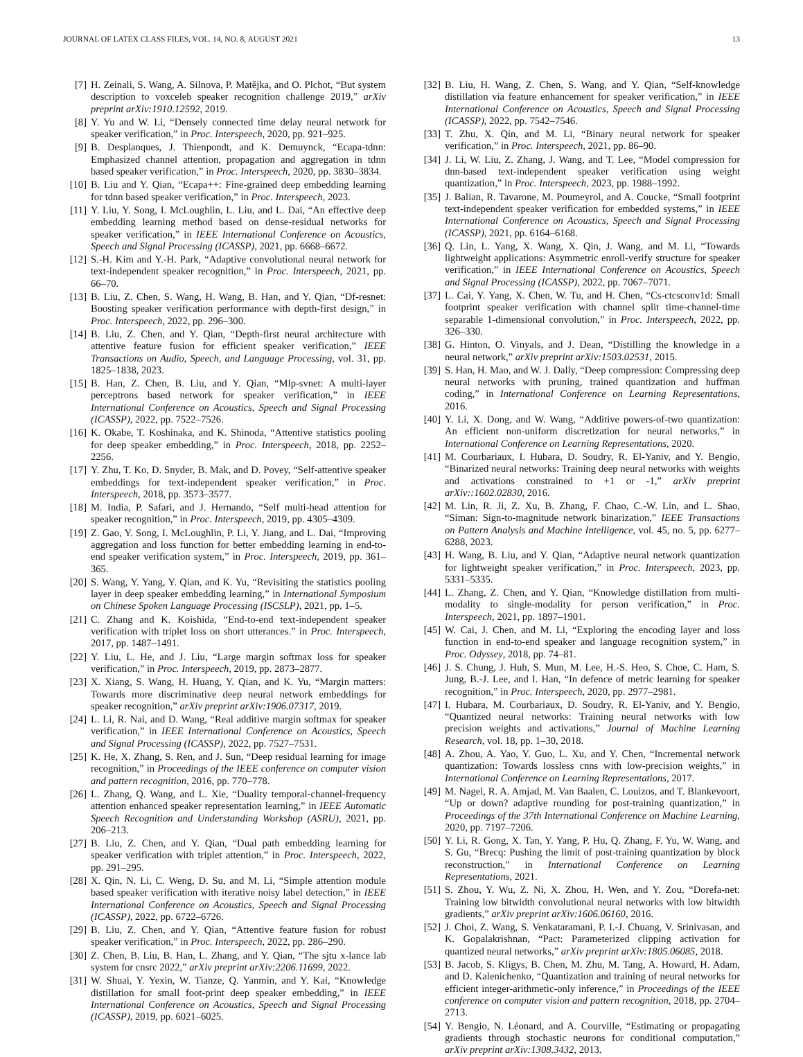JOURNAL OF LATEX CLASS FILES, VOL. 14, NO. 8, AUGUST 2021 13
[7] H. Zeinali, S. Wang, A. Silnova, P. Matějka, and O. Plchot, “But system description to voxceleb speaker recognition challenge 2019,” arXiv preprint arXiv:1910.12592, 2019.
[8] Y. Yu and W. Li, “Densely connected time delay neural network for speaker verification,” in Proc. Interspeech, 2020, pp. 921–925.
[9] B. Desplanques, J. Thienpondt, and K. Demuynck, “Ecapa-tdnn: Emphasized channel attention, propagation and aggregation in tdnn based speaker verification,” in Proc. Interspeech, 2020, pp. 3830–3834.
[10] B. Liu and Y. Qian, “Ecapa++: Fine-grained deep embedding learning for tdnn based speaker verification,” in Proc. Interspeech, 2023.
[11] Y. Liu, Y. Song, I. McLoughlin, L. Liu, and L. Dai, “An effective deep embedding learning method based on dense-residual networks for speaker verification,” in IEEE International Conference on Acoustics, Speech and Signal Processing (ICASSP), 2021, pp. 6668–6672.
[12] S.-H. Kim and Y.-H. Park, “Adaptive convolutional neural network for text-independent speaker recognition,” in Proc. Interspeech, 2021, pp. 66–70.
[13] B. Liu, Z. Chen, S. Wang, H. Wang, B. Han, and Y. Qian, “Df-resnet: Boosting speaker verification performance with depth-first design,” in Proc. Interspeech, 2022, pp. 296–300.
[14] B. Liu, Z. Chen, and Y. Qian, “Depth-first neural architecture with attentive feature fusion for efficient speaker verification,” IEEE Transactions on Audio, Speech, and Language Processing, vol. 31, pp. 1825–1838, 2023.
[15] B. Han, Z. Chen, B. Liu, and Y. Qian, “Mlp-svnet: A multi-layer perceptrons based network for speaker verification,” in IEEE International Conference on Acoustics, Speech and Signal Processing (ICASSP), 2022, pp. 7522–7526.
[16] K. Okabe, T. Koshinaka, and K. Shinoda, “Attentive statistics pooling for deep speaker embedding,” in Proc. Interspeech, 2018, pp. 2252–2256.
[17] Y. Zhu, T. Ko, D. Snyder, B. Mak, and D. Povey, “Self-attentive speaker embeddings for text-independent speaker verification,” in Proc. Interspeech, 2018, pp. 3573–3577.
[18] M. India, P. Safari, and J. Hernando, “Self multi-head attention for speaker recognition,” in Proc. Interspeech, 2019, pp. 4305–4309.
[19] Z. Gao, Y. Song, I. McLoughlin, P. Li, Y. Jiang, and L. Dai, “Improving aggregation and loss function for better embedding learning in end-to-end speaker verification system,” in Proc. Interspeech, 2019, pp. 361–365.
[20] S. Wang, Y. Yang, Y. Qian, and K. Yu, “Revisiting the statistics pooling layer in deep speaker embedding learning,” in International Symposium on Chinese Spoken Language Processing (ISCSLP), 2021, pp. 1–5.
[21] C. Zhang and K. Koishida, “End-to-end text-independent speaker verification with triplet loss on short utterances.” in Proc. Interspeech, 2017, pp. 1487–1491.
[22] Y. Liu, L. He, and J. Liu, “Large margin softmax loss for speaker verification,” in Proc. Interspeech, 2019, pp. 2873–2877.
[23] X. Xiang, S. Wang, H. Huang, Y. Qian, and K. Yu, “Margin matters: Towards more discriminative deep neural network embeddings for speaker recognition,” arXiv preprint arXiv:1906.07317, 2019.
[24] L. Li, R. Nai, and D. Wang, “Real additive margin softmax for speaker verification,” in IEEE International Conference on Acoustics, Speech and Signal Processing (ICASSP), 2022, pp. 7527–7531.
[25] K. He, X. Zhang, S. Ren, and J. Sun, “Deep residual learning for image recognition,” in Proceedings of the IEEE conference on computer vision and pattern recognition, 2016, pp. 770–778.
[26] L. Zhang, Q. Wang, and L. Xie, “Duality temporal-channel-frequency attention enhanced speaker representation learning,” in IEEE Automatic Speech Recognition and Understanding Workshop (ASRU), 2021, pp. 206–213.
[27] B. Liu, Z. Chen, and Y. Qian, “Dual path embedding learning for speaker verification with triplet attention,” in Proc. Interspeech, 2022, pp. 291–295.
[28] X. Qin, N. Li, C. Weng, D. Su, and M. Li, “Simple attention module based speaker verification with iterative noisy label detection,” in IEEE International Conference on Acoustics, Speech and Signal Processing (ICASSP), 2022, pp. 6722–6726.
[29] B. Liu, Z. Chen, and Y. Qian, “Attentive feature fusion for robust speaker verification,” in Proc. Interspeech, 2022, pp. 286–290.
[30] Z. Chen, B. Liu, B. Han, L. Zhang, and Y. Qian, “The sjtu x-lance lab system for cnsrc 2022,” arXiv preprint arXiv:2206.11699, 2022.
[31] W. Shuai, Y. Yexin, W. Tianze, Q. Yanmin, and Y. Kai, “Knowledge distillation for small foot-print deep speaker embedding,” in IEEE International Conference on Acoustics, Speech and Signal Processing (ICASSP), 2019, pp. 6021–6025.
[32] B. Liu, H. Wang, Z. Chen, S. Wang, and Y. Qian, “Self-knowledge distillation via feature enhancement for speaker verification,” in IEEE International Conference on Acoustics, Speech and Signal Processing (ICASSP), 2022, pp. 7542–7546.
[33] T. Zhu, X. Qin, and M. Li, “Binary neural network for speaker verification,” in Proc. Interspeech, 2021, pp. 86–90.
[34] J. Li, W. Liu, Z. Zhang, J. Wang, and T. Lee, “Model compression for dnn-based text-independent speaker verification using weight quantization,” in Proc. Interspeech, 2023, pp. 1988–1992.
[35] J. Balian, R. Tavarone, M. Poumeyrol, and A. Coucke, “Small footprint text-independent speaker verification for embedded systems,” in IEEE International Conference on Acoustics, Speech and Signal Processing (ICASSP), 2021, pp. 6164–6168.
[36] Q. Lin, L. Yang, X. Wang, X. Qin, J. Wang, and M. Li, “Towards lightweight applications: Asymmetric enroll-verify structure for speaker verification,” in IEEE International Conference on Acoustics, Speech and Signal Processing (ICASSP), 2022, pp. 7067–7071.
[37] L. Cai, Y. Yang, X. Chen, W. Tu, and H. Chen, “Cs-ctcsconv1d: Small footprint speaker verification with channel split time-channel-time separable 1-dimensional convolution,” in Proc. Interspeech, 2022, pp. 326–330.
[38] G. Hinton, O. Vinyals, and J. Dean, “Distilling the knowledge in a neural network,” arXiv preprint arXiv:1503.02531, 2015.
[39] S. Han, H. Mao, and W. J. Dally, “Deep compression: Compressing deep neural networks with pruning, trained quantization and huffman coding,” in International Conference on Learning Representations, 2016.
[40] Y. Li, X. Dong, and W. Wang, “Additive powers-of-two quantization: An efficient non-uniform discretization for neural networks,” in International Conference on Learning Representations, 2020.
[41] M. Courbariaux, I. Hubara, D. Soudry, R. El-Yaniv, and Y. Bengio, “Binarized neural networks: Training deep neural networks with weights and activations constrained to +1 or -1,” arXiv preprint arXiv::1602.02830, 2016.
[42] M. Lin, R. Ji, Z. Xu, B. Zhang, F. Chao, C.-W. Lin, and L. Shao, “Siman: Sign-to-magnitude network binarization,” IEEE Transactions on Pattern Analysis and Machine Intelligence, vol. 45, no. 5, pp. 6277–6288, 2023.
[43] H. Wang, B. Liu, and Y. Qian, “Adaptive neural network quantization for lightweight speaker verification,” in Proc. Interspeech, 2023, pp. 5331–5335.
[44] L. Zhang, Z. Chen, and Y. Qian, “Knowledge distillation from multi-modality to single-modality for person verification,” in Proc. Interspeech, 2021, pp. 1897–1901.
[45] W. Cai, J. Chen, and M. Li, “Exploring the encoding layer and loss function in end-to-end speaker and language recognition system,” in Proc. Odyssey, 2018, pp. 74–81.
[46] J. S. Chung, J. Huh, S. Mun, M. Lee, H.-S. Heo, S. Choe, C. Ham, S. Jung, B.-J. Lee, and I. Han, “In defence of metric learning for speaker recognition,” in Proc. Interspeech, 2020, pp. 2977–2981.
[47] I. Hubara, M. Courbariaux, D. Soudry, R. El-Yaniv, and Y. Bengio, “Quantized neural networks: Training neural networks with low precision weights and activations,” Journal of Machine Learning Research, vol. 18, pp. 1–30, 2018.
[48] A. Zhou, A. Yao, Y. Guo, L. Xu, and Y. Chen, “Incremental network quantization: Towards lossless cnns with low-precision weights,” in International Conference on Learning Representations, 2017.
[49] M. Nagel, R. A. Amjad, M. Van Baalen, C. Louizos, and T. Blankevoort, “Up or down? adaptive rounding for post-training quantization,” in Proceedings of the 37th International Conference on Machine Learning, 2020, pp. 7197–7206.
[50] Y. Li, R. Gong, X. Tan, Y. Yang, P. Hu, Q. Zhang, F. Yu, W. Wang, and S. Gu, “Brecq: Pushing the limit of post-training quantization by block reconstruction,” in International Conference on Learning Representations, 2021.
[51] S. Zhou, Y. Wu, Z. Ni, X. Zhou, H. Wen, and Y. Zou, “Dorefa-net: Training low bitwidth convolutional neural networks with low bitwidth gradients,” arXiv preprint arXiv:1606.06160, 2016.
[52] J. Choi, Z. Wang, S. Venkataramani, P. I.-J. Chuang, V. Srinivasan, and K. Gopalakrishnan, “Pact: Parameterized clipping activation for quantized neural networks,” arXiv preprint arXiv:1805.06085, 2018.
[53] B. Jacob, S. Kligys, B. Chen, M. Zhu, M. Tang, A. Howard, H. Adam, and D. Kalenichenko, “Quantization and training of neural networks for efficient integer-arithmetic-only inference,” in Proceedings of the IEEE conference on computer vision and pattern recognition, 2018, pp. 2704–2713.
[54] Y. Bengio, N. Léonard, and A. Courville, “Estimating or propagating gradients through stochastic neurons for conditional computation,” arXiv preprint arXiv:1308.3432, 2013.